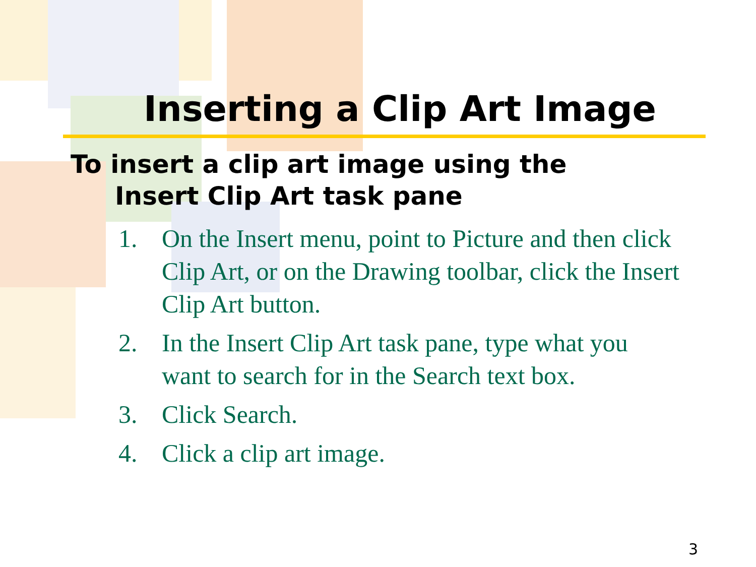Inserting a Clip Art Image
To insert a clip art image using the
Insert Clip Art task pane
1. On the Insert menu, point to Picture and then click Clip Art, or on the Drawing toolbar, click the Insert Clip Art button.
2. In the Insert Clip Art task pane, type what you want to search for in the Search text box.
3. Click Search.
4. Click a clip art image.
3